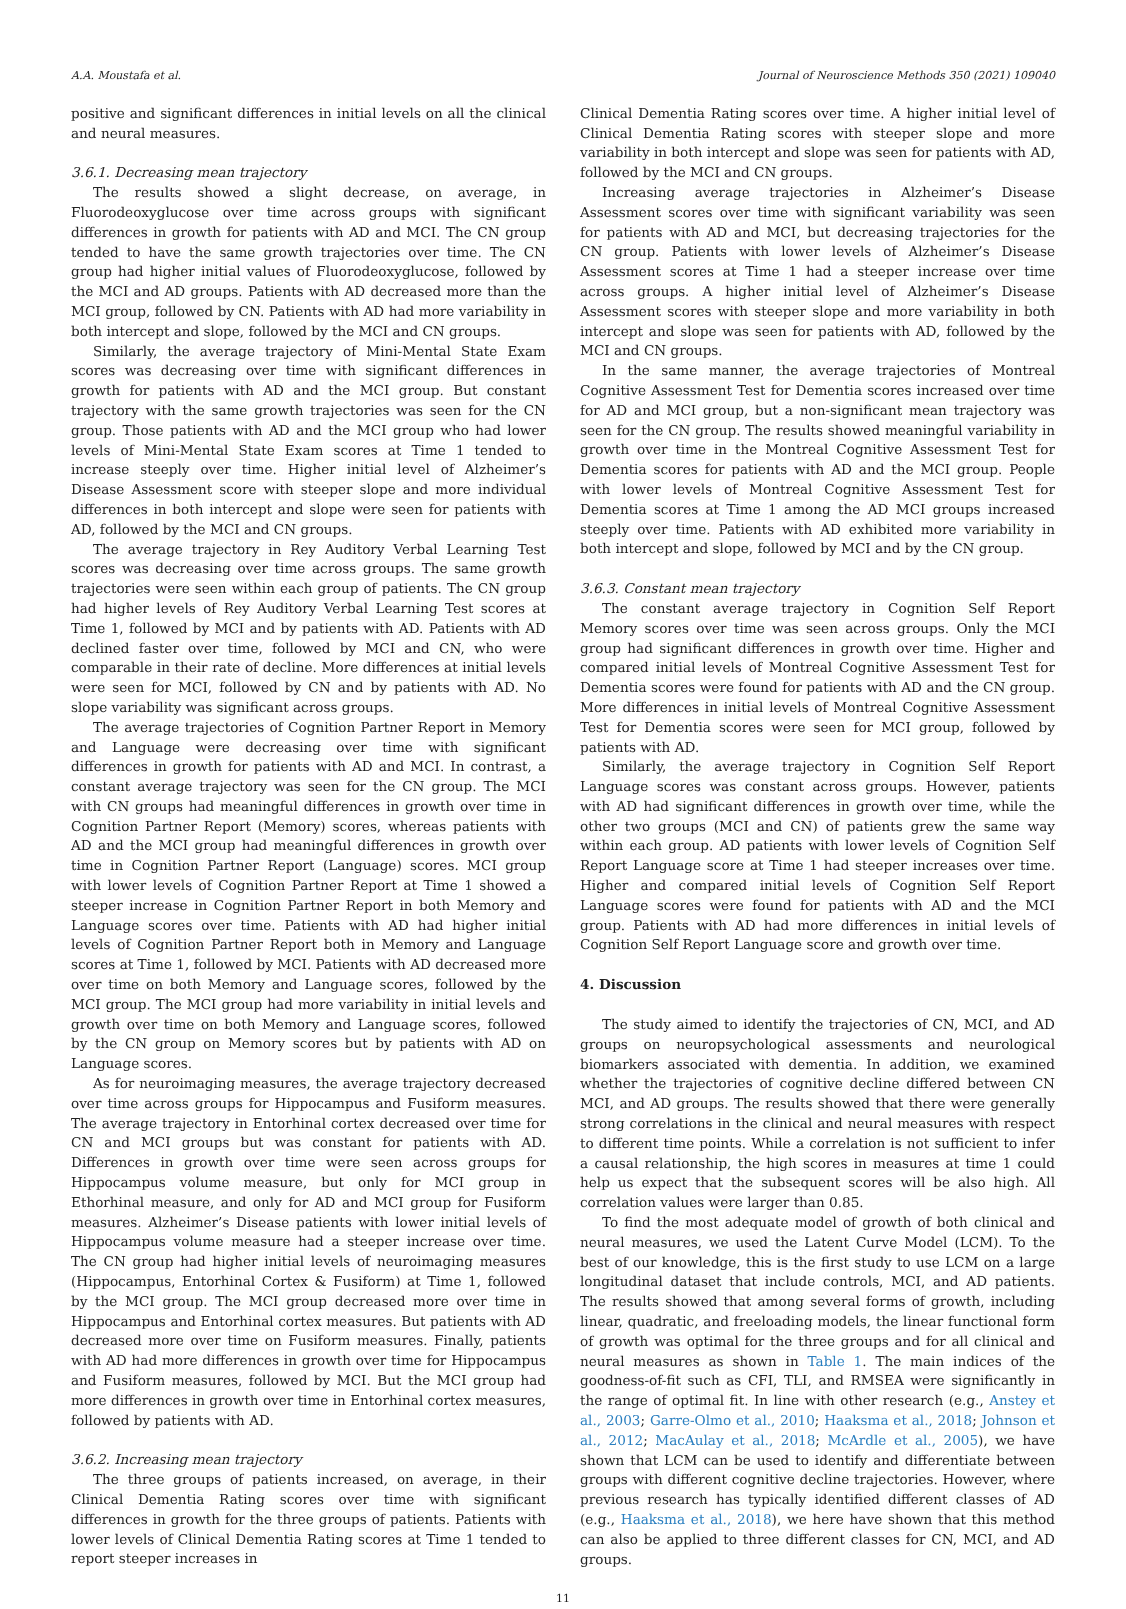A.A. Moustafa et al. Journal of Neuroscience Methods 350 (2021) 109040
positive and significant differences in initial levels on all the clinical and neural measures.
3.6.1. Decreasing mean trajectory
The results showed a slight decrease, on average, in Fluorodeoxyglucose over time across groups with significant differences in growth for patients with AD and MCI. The CN group tended to have the same growth trajectories over time. The CN group had higher initial values of Fluorodeoxyglucose, followed by the MCI and AD groups. Patients with AD decreased more than the MCI group, followed by CN. Patients with AD had more variability in both intercept and slope, followed by the MCI and CN groups.
Similarly, the average trajectory of Mini-Mental State Exam scores was decreasing over time with significant differences in growth for patients with AD and the MCI group. But constant trajectory with the same growth trajectories was seen for the CN group. Those patients with AD and the MCI group who had lower levels of Mini-Mental State Exam scores at Time 1 tended to increase steeply over time. Higher initial level of Alzheimer’s Disease Assessment score with steeper slope and more individual differences in both intercept and slope were seen for patients with AD, followed by the MCI and CN groups.
The average trajectory in Rey Auditory Verbal Learning Test scores was decreasing over time across groups. The same growth trajectories were seen within each group of patients. The CN group had higher levels of Rey Auditory Verbal Learning Test scores at Time 1, followed by MCI and by patients with AD. Patients with AD declined faster over time, followed by MCI and CN, who were comparable in their rate of decline. More differences at initial levels were seen for MCI, followed by CN and by patients with AD. No slope variability was significant across groups.
The average trajectories of Cognition Partner Report in Memory and Language were decreasing over time with significant differences in growth for patients with AD and MCI. In contrast, a constant average trajectory was seen for the CN group. The MCI with CN groups had meaningful differences in growth over time in Cognition Partner Report (Memory) scores, whereas patients with AD and the MCI group had meaningful differences in growth over time in Cognition Partner Report (Language) scores. MCI group with lower levels of Cognition Partner Report at Time 1 showed a steeper increase in Cognition Partner Report in both Memory and Language scores over time. Patients with AD had higher initial levels of Cognition Partner Report both in Memory and Language scores at Time 1, followed by MCI. Patients with AD decreased more over time on both Memory and Language scores, followed by the MCI group. The MCI group had more variability in initial levels and growth over time on both Memory and Language scores, followed by the CN group on Memory scores but by patients with AD on Language scores.
As for neuroimaging measures, the average trajectory decreased over time across groups for Hippocampus and Fusiform measures. The average trajectory in Entorhinal cortex decreased over time for CN and MCI groups but was constant for patients with AD. Differences in growth over time were seen across groups for Hippocampus volume measure, but only for MCI group in Ethorhinal measure, and only for AD and MCI group for Fusiform measures. Alzheimer’s Disease patients with lower initial levels of Hippocampus volume measure had a steeper increase over time. The CN group had higher initial levels of neuroimaging measures (Hippocampus, Entorhinal Cortex & Fusiform) at Time 1, followed by the MCI group. The MCI group decreased more over time in Hippocampus and Entorhinal cortex measures. But patients with AD decreased more over time on Fusiform measures. Finally, patients with AD had more differences in growth over time for Hippocampus and Fusiform measures, followed by MCI. But the MCI group had more differences in growth over time in Entorhinal cortex measures, followed by patients with AD.
3.6.2. Increasing mean trajectory
The three groups of patients increased, on average, in their Clinical Dementia Rating scores over time with significant differences in growth for the three groups of patients. Patients with lower levels of Clinical Dementia Rating scores at Time 1 tended to report steeper increases in
Clinical Dementia Rating scores over time. A higher initial level of Clinical Dementia Rating scores with steeper slope and more variability in both intercept and slope was seen for patients with AD, followed by the MCI and CN groups.
Increasing average trajectories in Alzheimer’s Disease Assessment scores over time with significant variability was seen for patients with AD and MCI, but decreasing trajectories for the CN group. Patients with lower levels of Alzheimer’s Disease Assessment scores at Time 1 had a steeper increase over time across groups. A higher initial level of Alzheimer’s Disease Assessment scores with steeper slope and more variability in both intercept and slope was seen for patients with AD, followed by the MCI and CN groups.
In the same manner, the average trajectories of Montreal Cognitive Assessment Test for Dementia scores increased over time for AD and MCI group, but a non-significant mean trajectory was seen for the CN group. The results showed meaningful variability in growth over time in the Montreal Cognitive Assessment Test for Dementia scores for patients with AD and the MCI group. People with lower levels of Montreal Cognitive Assessment Test for Dementia scores at Time 1 among the AD MCI groups increased steeply over time. Patients with AD exhibited more variability in both intercept and slope, followed by MCI and by the CN group.
3.6.3. Constant mean trajectory
The constant average trajectory in Cognition Self Report Memory scores over time was seen across groups. Only the MCI group had significant differences in growth over time. Higher and compared initial levels of Montreal Cognitive Assessment Test for Dementia scores were found for patients with AD and the CN group. More differences in initial levels of Montreal Cognitive Assessment Test for Dementia scores were seen for MCI group, followed by patients with AD.
Similarly, the average trajectory in Cognition Self Report Language scores was constant across groups. However, patients with AD had significant differences in growth over time, while the other two groups (MCI and CN) of patients grew the same way within each group. AD patients with lower levels of Cognition Self Report Language score at Time 1 had steeper increases over time. Higher and compared initial levels of Cognition Self Report Language scores were found for patients with AD and the MCI group. Patients with AD had more differences in initial levels of Cognition Self Report Language score and growth over time.
4. Discussion
The study aimed to identify the trajectories of CN, MCI, and AD groups on neuropsychological assessments and neurological biomarkers associated with dementia. In addition, we examined whether the trajectories of cognitive decline differed between CN MCI, and AD groups. The results showed that there were generally strong correlations in the clinical and neural measures with respect to different time points. While a correlation is not sufficient to infer a causal relationship, the high scores in measures at time 1 could help us expect that the subsequent scores will be also high. All correlation values were larger than 0.85.
To find the most adequate model of growth of both clinical and neural measures, we used the Latent Curve Model (LCM). To the best of our knowledge, this is the first study to use LCM on a large longitudinal dataset that include controls, MCI, and AD patients. The results showed that among several forms of growth, including linear, quadratic, and freeloading models, the linear functional form of growth was optimal for the three groups and for all clinical and neural measures as shown in Table 1. The main indices of the goodness-of-fit such as CFI, TLI, and RMSEA were significantly in the range of optimal fit. In line with other research (e.g., Anstey et al., 2003; Garre-Olmo et al., 2010; Haaksma et al., 2018; Johnson et al., 2012; MacAulay et al., 2018; McArdle et al., 2005), we have shown that LCM can be used to identify and differentiate between groups with different cognitive decline trajectories. However, where previous research has typically identified different classes of AD (e.g., Haaksma et al., 2018), we here have shown that this method can also be applied to three different classes for CN, MCI, and AD groups.
11